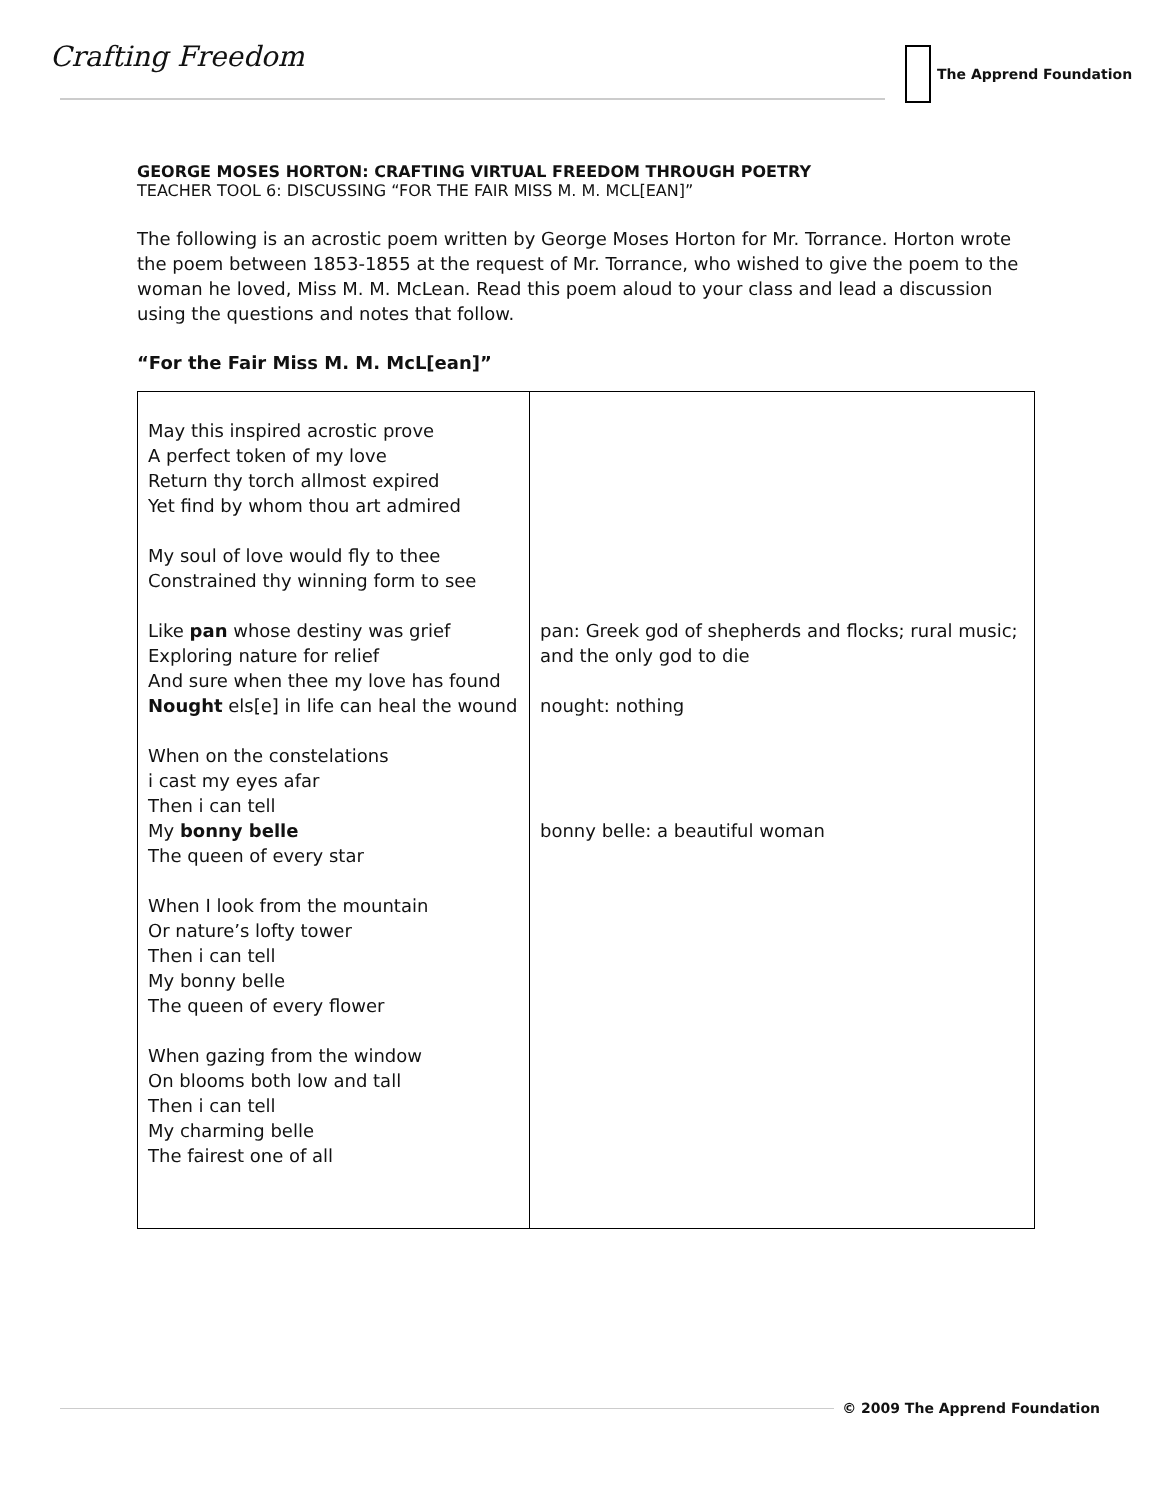Crafting Freedom The Apprend Foundation
GEORGE MOSES HORTON: CRAFTING VIRTUAL FREEDOM THROUGH POETRY
TEACHER TOOL 6: DISCUSSING “FOR THE FAIR MISS M. M. MCL[EAN]”
The following is an acrostic poem written by George Moses Horton for Mr. Torrance. Horton wrote the poem between 1853-1855 at the request of Mr. Torrance, who wished to give the poem to the woman he loved, Miss M. M. McLean. Read this poem aloud to your class and lead a discussion using the questions and notes that follow.
“For the Fair Miss M. M. McL[ean]”
| May this inspired acrostic prove A perfect token of my love Return thy torch allmost expired Yet find by whom thou art admired My soul of love would fly to thee Constrained thy winning form to see Like pan whose destiny was grief Exploring nature for relief And sure when thee my love has found Nought els[e] in life can heal the wound When on the constelations i cast my eyes afar Then i can tell My bonny belle The queen of every star When I look from the mountain Or nature’s lofty tower Then i can tell My bonny belle The queen of every flower When gazing from the window On blooms both low and tall Then i can tell My charming belle The fairest one of all | pan: Greek god of shepherds and flocks; rural music; and the only god to die nought: nothing bonny belle: a beautiful woman |
© 2009 The Apprend Foundation